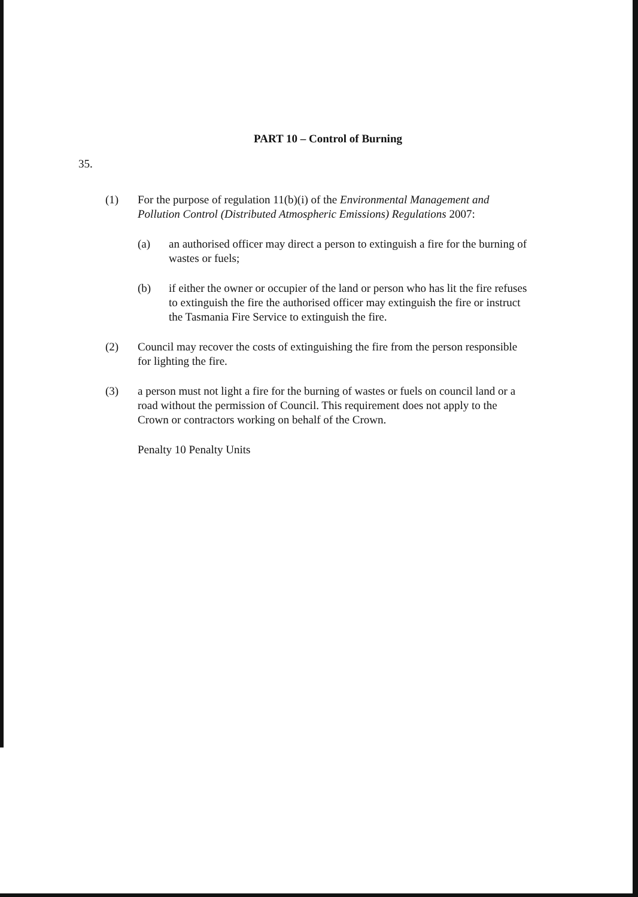PART 10 – Control of Burning
35.
(1) For the purpose of regulation 11(b)(i) of the Environmental Management and Pollution Control (Distributed Atmospheric Emissions) Regulations 2007:
(a) an authorised officer may direct a person to extinguish a fire for the burning of wastes or fuels;
(b) if either the owner or occupier of the land or person who has lit the fire refuses to extinguish the fire the authorised officer may extinguish the fire or instruct the Tasmania Fire Service to extinguish the fire.
(2) Council may recover the costs of extinguishing the fire from the person responsible for lighting the fire.
(3) a person must not light a fire for the burning of wastes or fuels on council land or a road without the permission of Council. This requirement does not apply to the Crown or contractors working on behalf of the Crown.
Penalty 10 Penalty Units